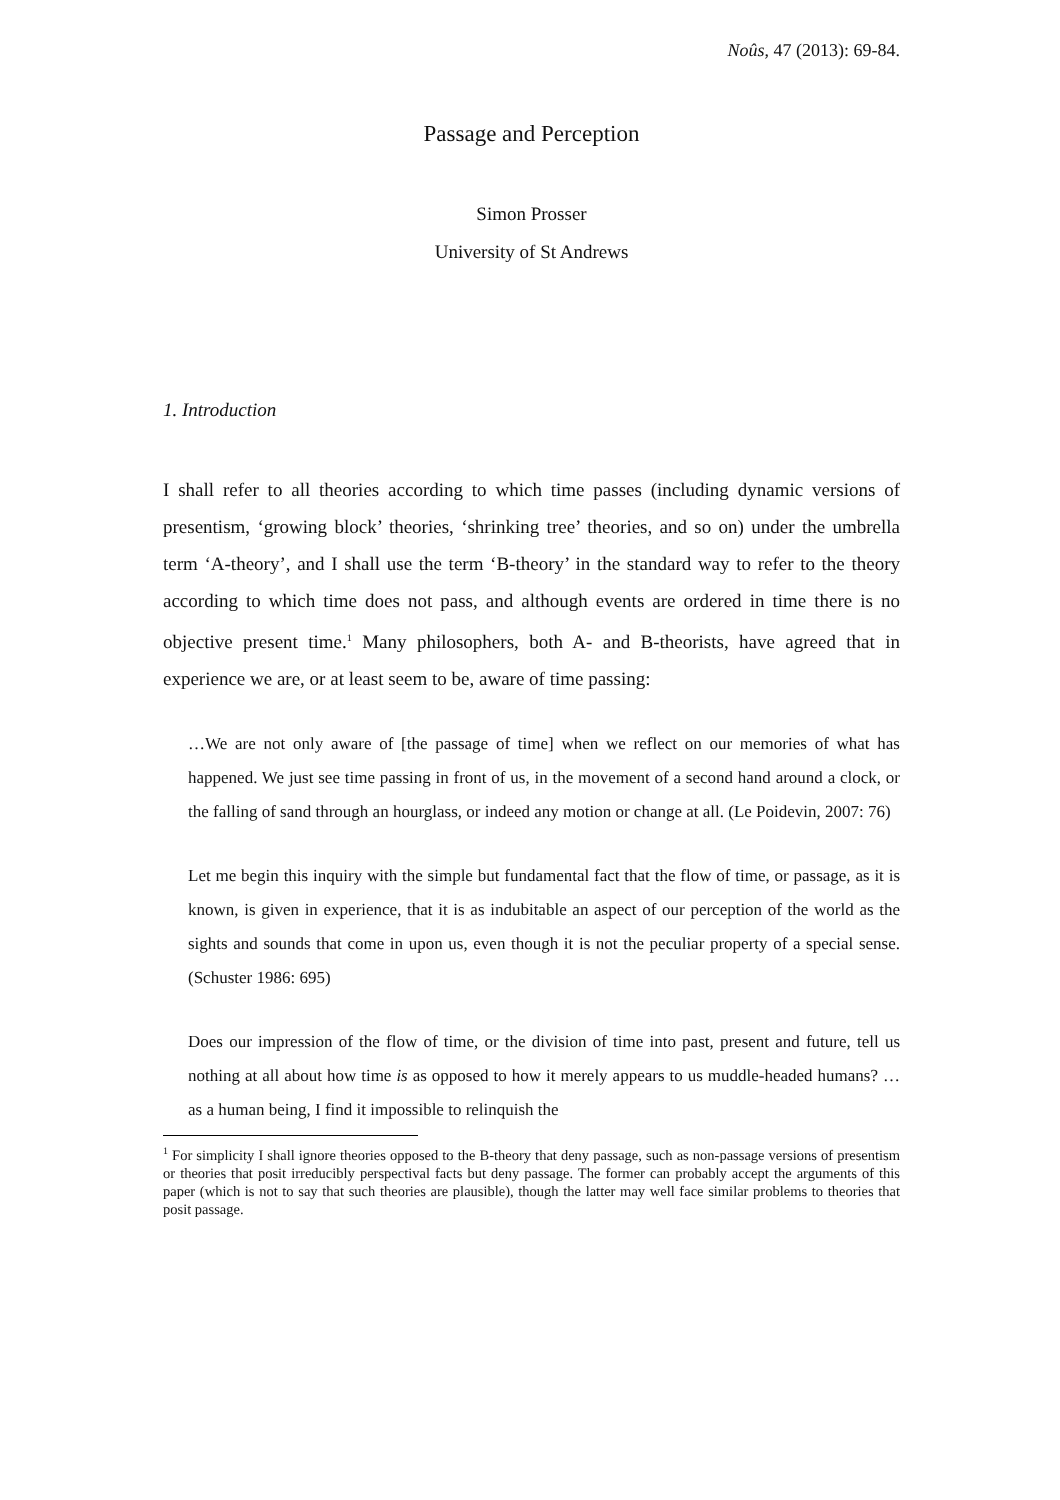Noûs, 47 (2013): 69-84.
Passage and Perception
Simon Prosser
University of St Andrews
1. Introduction
I shall refer to all theories according to which time passes (including dynamic versions of presentism, ‘growing block’ theories, ‘shrinking tree’ theories, and so on) under the umbrella term ‘A-theory’, and I shall use the term ‘B-theory’ in the standard way to refer to the theory according to which time does not pass, and although events are ordered in time there is no objective present time.<sup>1</sup> Many philosophers, both A- and B-theorists, have agreed that in experience we are, or at least seem to be, aware of time passing:
…We are not only aware of [the passage of time] when we reflect on our memories of what has happened. We just see time passing in front of us, in the movement of a second hand around a clock, or the falling of sand through an hourglass, or indeed any motion or change at all. (Le Poidevin, 2007: 76)
Let me begin this inquiry with the simple but fundamental fact that the flow of time, or passage, as it is known, is given in experience, that it is as indubitable an aspect of our perception of the world as the sights and sounds that come in upon us, even though it is not the peculiar property of a special sense. (Schuster 1986: 695)
Does our impression of the flow of time, or the division of time into past, present and future, tell us nothing at all about how time is as opposed to how it merely appears to us muddle-headed humans? …as a human being, I find it impossible to relinquish the
<sup>1</sup> For simplicity I shall ignore theories opposed to the B-theory that deny passage, such as non-passage versions of presentism or theories that posit irreducibly perspectival facts but deny passage. The former can probably accept the arguments of this paper (which is not to say that such theories are plausible), though the latter may well face similar problems to theories that posit passage.